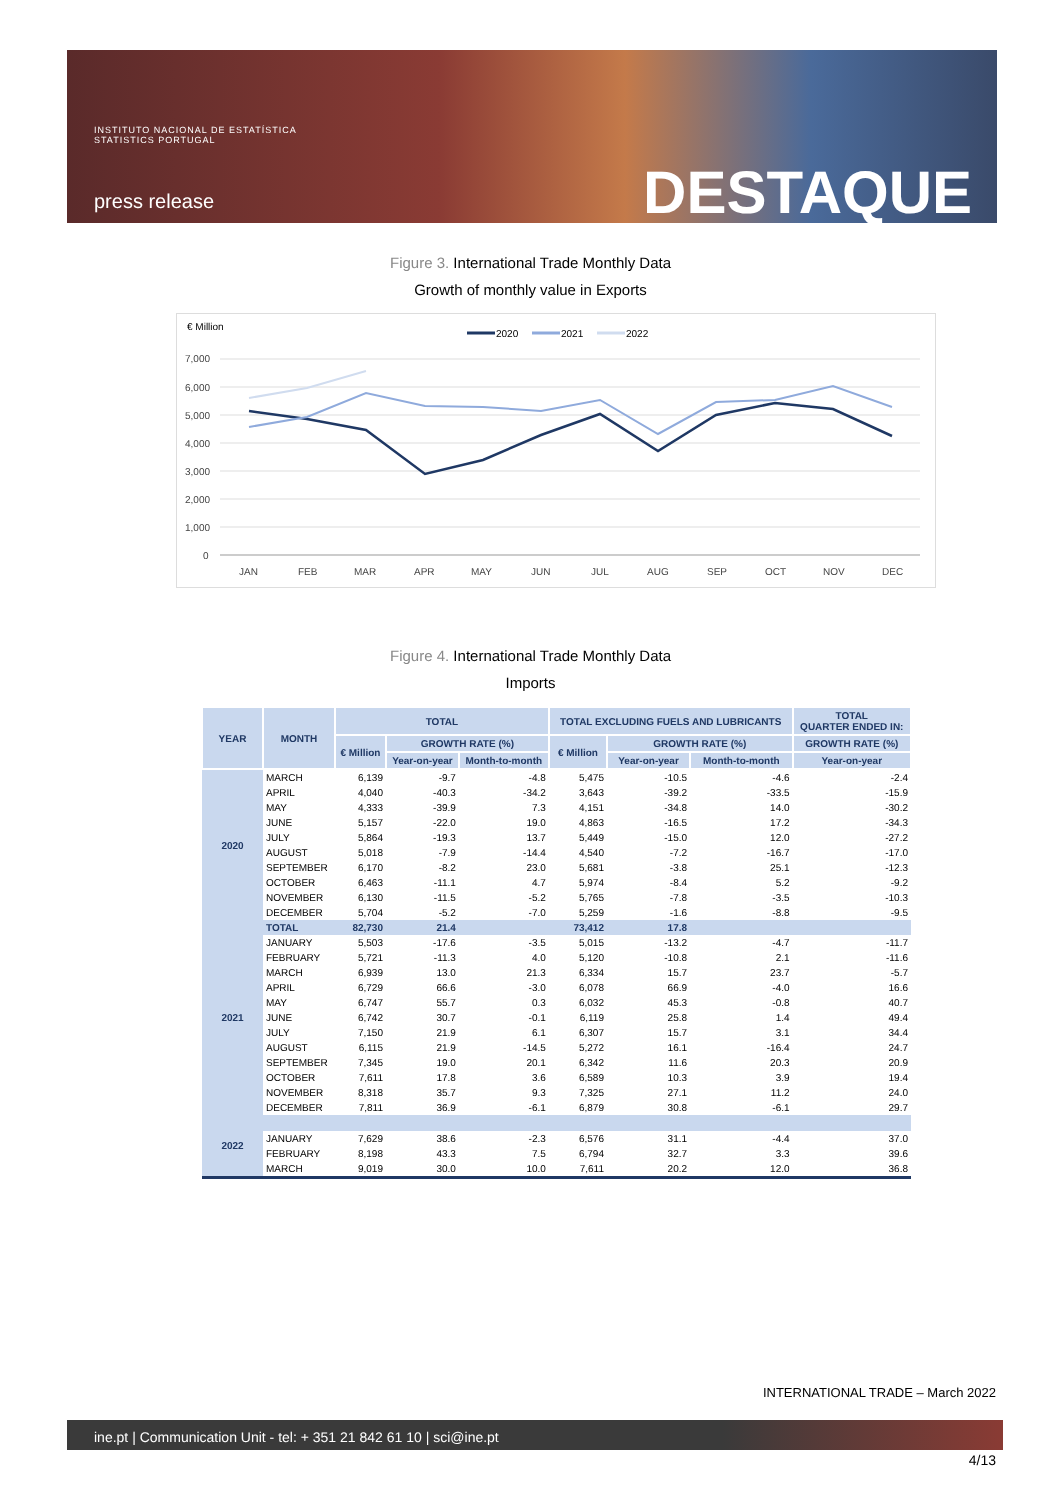INSTITUTO NACIONAL DE ESTATÍSTICA
STATISTICS PORTUGAL
press release DESTAQUE
Figure 3. International Trade Monthly Data
Growth of monthly value in Exports
€ Million
2020
2021
2022
7,000
6,000
5,000
4,000
3,000
2,000
1,000
0
JAN
FEB
MAR
APR
MAY
JUN
JUL
AUG
SEP
OCT
NOV
DEC
Figure 4. International Trade Monthly Data
Imports
| YEAR | MONTH | TOTAL | | | TOTAL EXCLUDING FUELS AND LUBRICANTS | | | TOTAL QUARTER ENDED IN: |
| --- | --- | --- | --- | --- | --- | --- | --- | --- |
| | | € Million | GROWTH RATE (%) | | € Million | GROWTH RATE (%) | | GROWTH RATE (%) |
| | | | Year-on-year | Month-to-month | | Year-on-year | Month-to-month | Year-on-year |
| 2020 | MARCH | 6,139 | -9.7 | -4.8 | 5,475 | -10.5 | -4.6 | -2.4 |
| | APRIL | 4,040 | -40.3 | -34.2 | 3,643 | -39.2 | -33.5 | -15.9 |
| | MAY | 4,333 | -39.9 | 7.3 | 4,151 | -34.8 | 14.0 | -30.2 |
| | JUNE | 5,157 | -22.0 | 19.0 | 4,863 | -16.5 | 17.2 | -34.3 |
| | JULY | 5,864 | -19.3 | 13.7 | 5,449 | -15.0 | 12.0 | -27.2 |
| | AUGUST | 5,018 | -7.9 | -14.4 | 4,540 | -7.2 | -16.7 | -17.0 |
| | SEPTEMBER | 6,170 | -8.2 | 23.0 | 5,681 | -3.8 | 25.1 | -12.3 |
| | OCTOBER | 6,463 | -11.1 | 4.7 | 5,974 | -8.4 | 5.2 | -9.2 |
| | NOVEMBER | 6,130 | -11.5 | -5.2 | 5,765 | -7.8 | -3.5 | -10.3 |
| | DECEMBER | 5,704 | -5.2 | -7.0 | 5,259 | -1.6 | -8.8 | -9.5 |
| 2021 | TOTAL | 82,730 | 21.4 | | 73,412 | 17.8 | | |
| | JANUARY | 5,503 | -17.6 | -3.5 | 5,015 | -13.2 | -4.7 | -11.7 |
| | FEBRUARY | 5,721 | -11.3 | 4.0 | 5,120 | -10.8 | 2.1 | -11.6 |
| | MARCH | 6,939 | 13.0 | 21.3 | 6,334 | 15.7 | 23.7 | -5.7 |
| | APRIL | 6,729 | 66.6 | -3.0 | 6,078 | 66.9 | -4.0 | 16.6 |
| | MAY | 6,747 | 55.7 | 0.3 | 6,032 | 45.3 | -0.8 | 40.7 |
| | JUNE | 6,742 | 30.7 | -0.1 | 6,119 | 25.8 | 1.4 | 49.4 |
| | JULY | 7,150 | 21.9 | 6.1 | 6,307 | 15.7 | 3.1 | 34.4 |
| | AUGUST | 6,115 | 21.9 | -14.5 | 5,272 | 16.1 | -16.4 | 24.7 |
| | SEPTEMBER | 7,345 | 19.0 | 20.1 | 6,342 | 11.6 | 20.3 | 20.9 |
| | OCTOBER | 7,611 | 17.8 | 3.6 | 6,589 | 10.3 | 3.9 | 19.4 |
| | NOVEMBER | 8,318 | 35.7 | 9.3 | 7,325 | 27.1 | 11.2 | 24.0 |
| | DECEMBER | 7,811 | 36.9 | -6.1 | 6,879 | 30.8 | -6.1 | 29.7 |
| 2022 | | | | | | | | |
| | JANUARY | 7,629 | 38.6 | -2.3 | 6,576 | 31.1 | -4.4 | 37.0 |
| | FEBRUARY | 8,198 | 43.3 | 7.5 | 6,794 | 32.7 | 3.3 | 39.6 |
| | MARCH | 9,019 | 30.0 | 10.0 | 7,611 | 20.2 | 12.0 | 36.8 |
INTERNATIONAL TRADE – March 2022
ine.pt | Communication Unit - tel: + 351 21 842 61 10 | sci@ine.pt
4/13